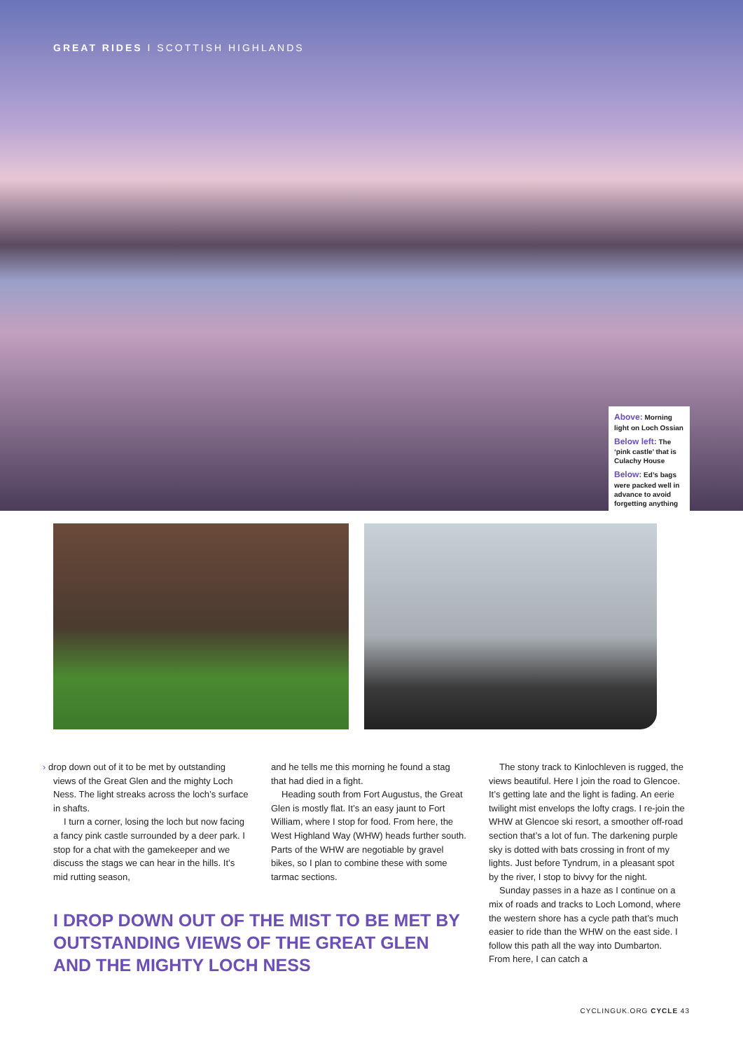GREAT RIDES I SCOTTISH HIGHLANDS
Above: Morning light on Loch Ossian
Below left: The ‘pink castle’ that is Culachy House
Below: Ed’s bags were packed well in advance to avoid forgetting anything
› drop down out of it to be met by outstanding views of the Great Glen and the mighty Loch Ness. The light streaks across the loch’s surface in shafts.
I turn a corner, losing the loch but now facing a fancy pink castle surrounded by a deer park. I stop for a chat with the gamekeeper and we discuss the stags we can hear in the hills. It’s mid rutting season,
and he tells me this morning he found a stag that had died in a fight.
Heading south from Fort Augustus, the Great Glen is mostly flat. It’s an easy jaunt to Fort William, where I stop for food. From here, the West Highland Way (WHW) heads further south. Parts of the WHW are negotiable by gravel bikes, so I plan to combine these with some tarmac sections.
I DROP DOWN OUT OF THE MIST TO BE MET BY OUTSTANDING VIEWS OF THE GREAT GLEN AND THE MIGHTY LOCH NESS
The stony track to Kinlochleven is rugged, the views beautiful. Here I join the road to Glencoe. It’s getting late and the light is fading. An eerie twilight mist envelops the lofty crags. I re-join the WHW at Glencoe ski resort, a smoother off-road section that’s a lot of fun. The darkening purple sky is dotted with bats crossing in front of my lights. Just before Tyndrum, in a pleasant spot by the river, I stop to bivvy for the night.
Sunday passes in a haze as I continue on a mix of roads and tracks to Loch Lomond, where the western shore has a cycle path that’s much easier to ride than the WHW on the east side. I follow this path all the way into Dumbarton. From here, I can catch a
CYCLINGUK.ORG CYCLE 43